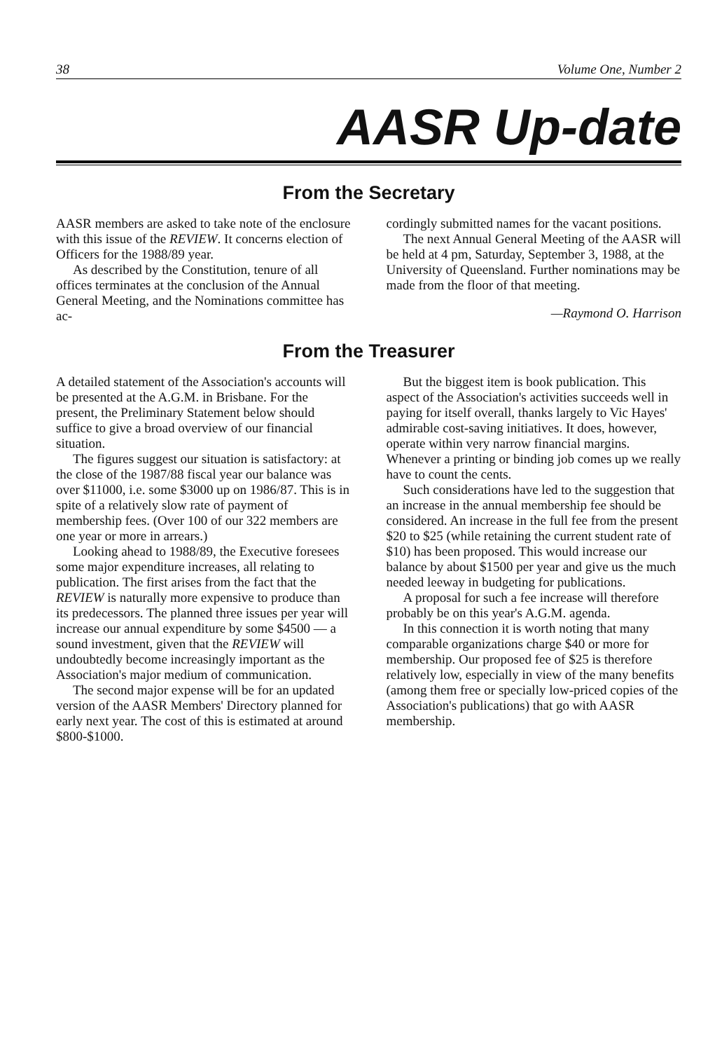38 Volume One, Number 2
AASR Up-date
From the Secretary
AASR members are asked to take note of the enclosure with this issue of the REVIEW. It concerns election of Officers for the 1988/89 year.
As described by the Constitution, tenure of all offices terminates at the conclusion of the Annual General Meeting, and the Nominations committee has ac-
cordingly submitted names for the vacant positions.
The next Annual General Meeting of the AASR will be held at 4 pm, Saturday, September 3, 1988, at the University of Queensland. Further nominations may be made from the floor of that meeting.
—Raymond O. Harrison
From the Treasurer
A detailed statement of the Association's accounts will be presented at the A.G.M. in Brisbane. For the present, the Preliminary Statement below should suffice to give a broad overview of our financial situation.
The figures suggest our situation is satisfactory: at the close of the 1987/88 fiscal year our balance was over $11000, i.e. some $3000 up on 1986/87. This is in spite of a relatively slow rate of payment of membership fees. (Over 100 of our 322 members are one year or more in arrears.)
Looking ahead to 1988/89, the Executive foresees some major expenditure increases, all relating to publication. The first arises from the fact that the REVIEW is naturally more expensive to produce than its predecessors. The planned three issues per year will increase our annual expenditure by some $4500 — a sound investment, given that the REVIEW will undoubtedly become increasingly important as the Association's major medium of communication.
The second major expense will be for an updated version of the AASR Members' Directory planned for early next year. The cost of this is estimated at around $800-$1000.
But the biggest item is book publication. This aspect of the Association's activities succeeds well in paying for itself overall, thanks largely to Vic Hayes' admirable cost-saving initiatives. It does, however, operate within very narrow financial margins. Whenever a printing or binding job comes up we really have to count the cents.
Such considerations have led to the suggestion that an increase in the annual membership fee should be considered. An increase in the full fee from the present $20 to $25 (while retaining the current student rate of $10) has been proposed. This would increase our balance by about $1500 per year and give us the much needed leeway in budgeting for publications.
A proposal for such a fee increase will therefore probably be on this year's A.G.M. agenda.
In this connection it is worth noting that many comparable organizations charge $40 or more for membership. Our proposed fee of $25 is therefore relatively low, especially in view of the many benefits (among them free or specially low-priced copies of the Association's publications) that go with AASR membership.